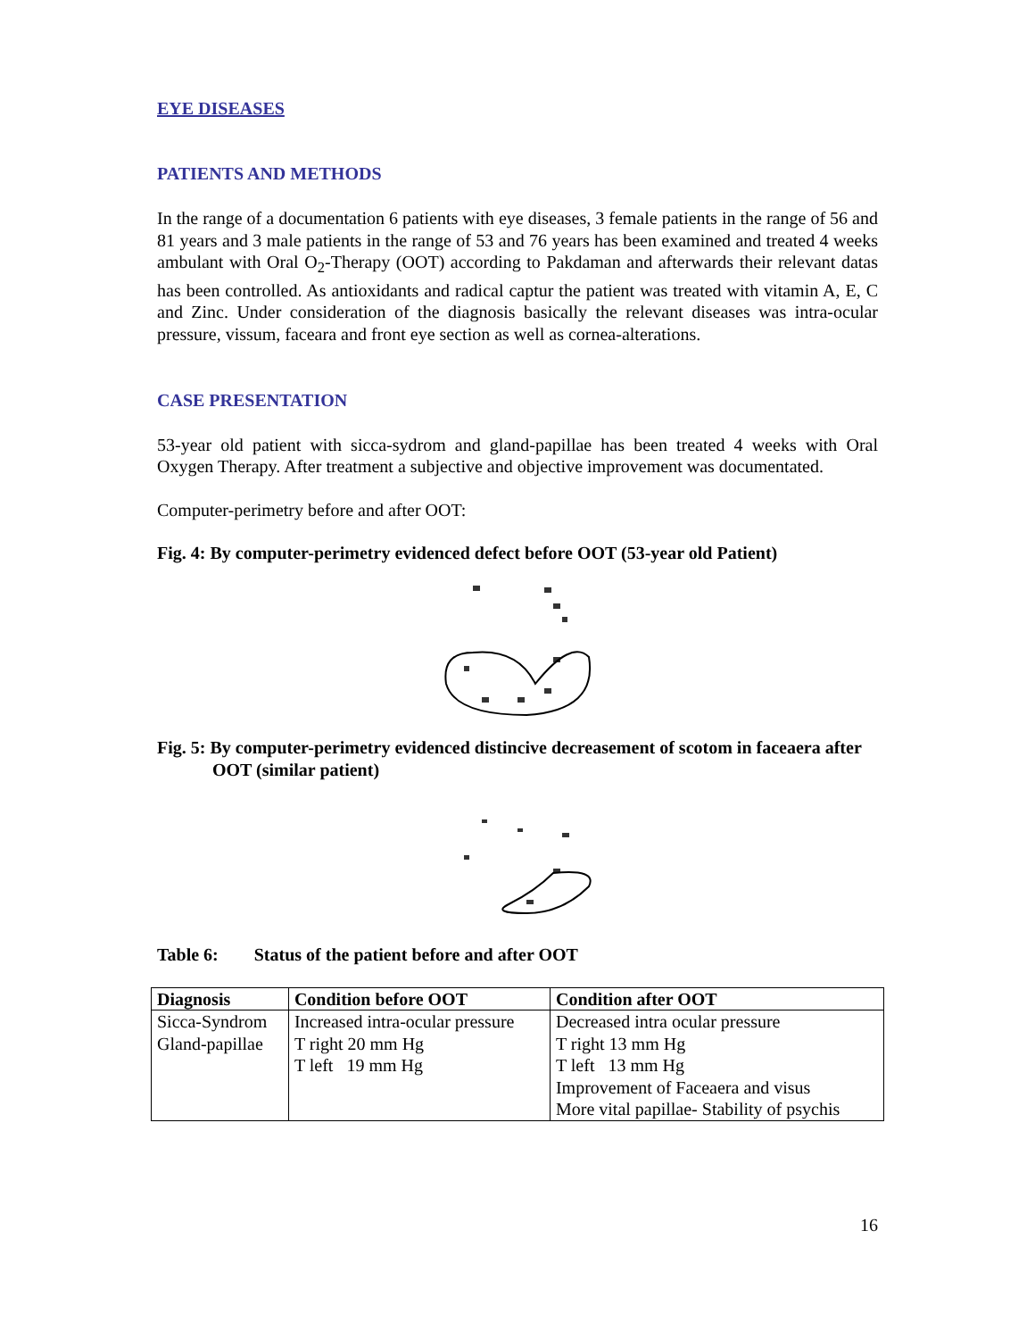EYE DISEASES
PATIENTS AND METHODS
In the range of a documentation 6 patients with eye diseases, 3 female patients in the range of 56 and 81 years and 3 male patients in the range of 53 and 76 years has been examined and treated 4 weeks ambulant with Oral O<sub>2</sub>-Therapy (OOT) according to Pakdaman and afterwards their relevant datas has been controlled. As antioxidants and radical captur the patient was treated with vitamin A, E, C and Zinc. Under consideration of the diagnosis basically the relevant diseases was intra-ocular pressure, vissum, faceara and front eye section as well as cornea-alterations.
CASE PRESENTATION
53-year old patient with sicca-sydrom and gland-papillae has been treated 4 weeks with Oral Oxygen Therapy. After treatment a subjective and objective improvement was documentated.
Computer-perimetry before and after OOT:
Fig. 4: By computer-perimetry evidenced defect before OOT (53-year old Patient)
Fig. 5: By computer-perimetry evidenced distincive decreasement of scotom in faceaera after OOT (similar patient)
Table 6: Status of the patient before and after OOT
| Diagnosis | Condition before OOT | Condition after OOT |
| --- | --- | --- |
| Sicca-Syndrom | Increased intra-ocular pressure | Decreased intra ocular pressure |
| Gland-papillae | T right 20 mm Hg | T right 13 mm Hg |
| | T left 19 mm Hg | T left 13 mm Hg |
| | | Improvement of Faceaera and visus |
| | | More vital papillae- Stability of psychis |
16